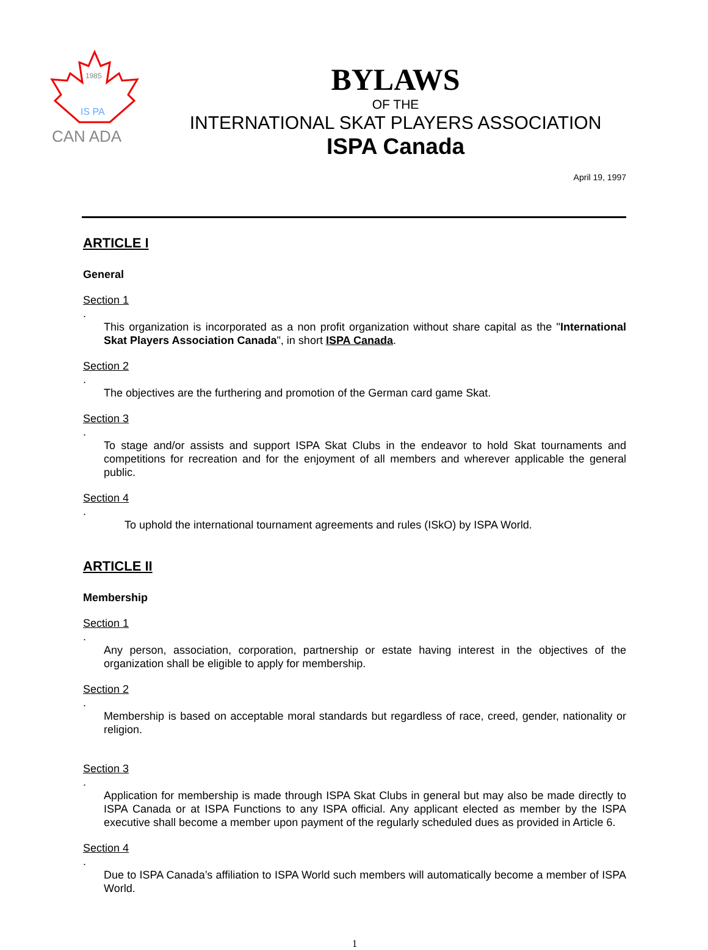1985
IS PA
CAN ADA
BYLAWS
OF THE
INTERNATIONAL SKAT PLAYERS ASSOCIATION
ISPA Canada
April 19, 1997
ARTICLE I
General
Section 1.
This organization is incorporated as a non profit organization without share capital as the "International Skat Players Association Canada", in short ISPA Canada.
Section 2.
The objectives are the furthering and promotion of the German card game Skat.
Section 3.
To stage and/or assists and support ISPA Skat Clubs in the endeavor to hold Skat tournaments and competitions for recreation and for the enjoyment of all members and wherever applicable the general public.
Section 4.
To uphold the international tournament agreements and rules (ISkO) by ISPA World.
ARTICLE II
Membership
Section 1.
Any person, association, corporation, partnership or estate having interest in the objectives of the organization shall be eligible to apply for membership.
Section 2.
Membership is based on acceptable moral standards but regardless of race, creed, gender, nationality or religion.
Section 3.
Application for membership is made through ISPA Skat Clubs in general but may also be made directly to ISPA Canada or at ISPA Functions to any ISPA official. Any applicant elected as member by the ISPA executive shall become a member upon payment of the regularly scheduled dues as provided in Article 6.
Section 4.
Due to ISPA Canada’s affiliation to ISPA World such members will automatically become a member of ISPA World.
1